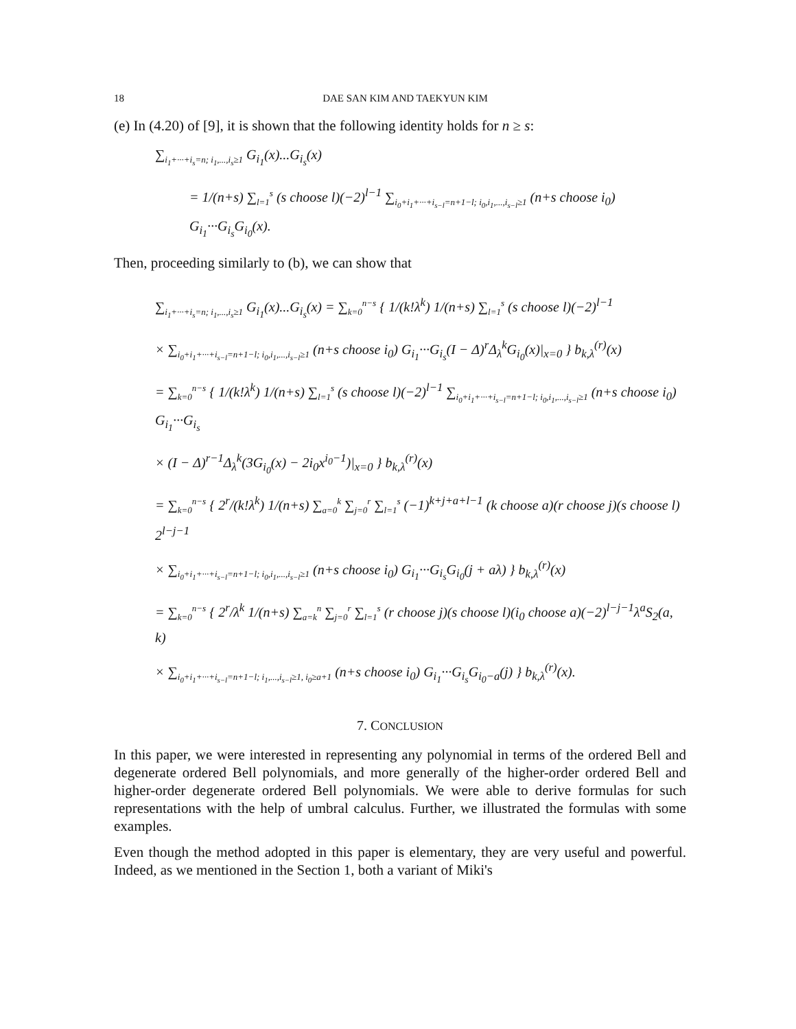18 DAE SAN KIM AND TAEKYUN KIM
(e) In (4.20) of [9], it is shown that the following identity holds for n ≥ s:
∑<sub>i<sub>1</sub>+···+i<sub>s</sub>=n; i<sub>1</sub>,...,i<sub>s</sub>≥1</sub> G<sub>i<sub>1</sub></sub>(x)...G<sub>i<sub>s</sub></sub>(x)
= 1/(n+s) ∑<sub>l=1</sub><sup>s</sup> (s choose l)(−2)<sup>l−1</sup> ∑<sub>i<sub>0</sub>+i<sub>1</sub>+···+i<sub>s−l</sub>=n+1−l; i<sub>0</sub>,i<sub>1</sub>,...,i<sub>s−l</sub>≥1</sub> (n+s choose i<sub>0</sub>) G<sub>i<sub>1</sub></sub>···G<sub>i<sub>s</sub></sub>G<sub>i<sub>0</sub></sub>(x).
Then, proceeding similarly to (b), we can show that
∑<sub>i<sub>1</sub>+···+i<sub>s</sub>=n; i<sub>1</sub>,...,i<sub>s</sub>≥1</sub> G<sub>i<sub>1</sub></sub>(x)...G<sub>i<sub>s</sub></sub>(x) = ∑<sub>k=0</sub><sup>n−s</sup> { 1/(k!λ<sup>k</sup>) 1/(n+s) ∑<sub>l=1</sub><sup>s</sup> (s choose l)(−2)<sup>l−1</sup>
× ∑<sub>i<sub>0</sub>+i<sub>1</sub>+···+i<sub>s−l</sub>=n+1−l; i<sub>0</sub>,i<sub>1</sub>,...,i<sub>s−l</sub>≥1</sub> (n+s choose i<sub>0</sub>) G<sub>i<sub>1</sub></sub>···G<sub>i<sub>s</sub></sub>(I − Δ)<sup>r</sup>Δ<sub>λ</sub><sup>k</sup>G<sub>i<sub>0</sub></sub>(x)|<sub>x=0</sub> } b<sub>k,λ</sub><sup>(r)</sup>(x)
= ∑<sub>k=0</sub><sup>n−s</sup> { 1/(k!λ<sup>k</sup>) 1/(n+s) ∑<sub>l=1</sub><sup>s</sup> (s choose l)(−2)<sup>l−1</sup> ∑<sub>i<sub>0</sub>+i<sub>1</sub>+···+i<sub>s−l</sub>=n+1−l; i<sub>0</sub>,i<sub>1</sub>,...,i<sub>s−l</sub>≥1</sub> (n+s choose i<sub>0</sub>) G<sub>i<sub>1</sub></sub>···G<sub>i<sub>s</sub></sub>
× (I − Δ)<sup>r−1</sup>Δ<sub>λ</sub><sup>k</sup>(3G<sub>i<sub>0</sub></sub>(x) − 2i<sub>0</sub>x<sup>i<sub>0</sub>−1</sup>)|<sub>x=0</sub> } b<sub>k,λ</sub><sup>(r)</sup>(x)
= ∑<sub>k=0</sub><sup>n−s</sup> { 2<sup>r</sup>/(k!λ<sup>k</sup>) 1/(n+s) ∑<sub>a=0</sub><sup>k</sup> ∑<sub>j=0</sub><sup>r</sup> ∑<sub>l=1</sub><sup>s</sup> (−1)<sup>k+j+a+l−1</sup> (k choose a)(r choose j)(s choose l) 2<sup>l−j−1</sup>
× ∑<sub>i<sub>0</sub>+i<sub>1</sub>+···+i<sub>s−l</sub>=n+1−l; i<sub>0</sub>,i<sub>1</sub>,...,i<sub>s−l</sub>≥1</sub> (n+s choose i<sub>0</sub>) G<sub>i<sub>1</sub></sub>···G<sub>i<sub>s</sub></sub>G<sub>i<sub>0</sub></sub>(j + aλ) } b<sub>k,λ</sub><sup>(r)</sup>(x)
= ∑<sub>k=0</sub><sup>n−s</sup> { 2<sup>r</sup>/λ<sup>k</sup> 1/(n+s) ∑<sub>a=k</sub><sup>n</sup> ∑<sub>j=0</sub><sup>r</sup> ∑<sub>l=1</sub><sup>s</sup> (r choose j)(s choose l)(i<sub>0</sub> choose a)(−2)<sup>l−j−1</sup>λ<sup>a</sup>S<sub>2</sub>(a, k)
× ∑<sub>i<sub>0</sub>+i<sub>1</sub>+···+i<sub>s−l</sub>=n+1−l; i<sub>1</sub>,...,i<sub>s−l</sub>≥1, i<sub>0</sub>≥a+1</sub> (n+s choose i<sub>0</sub>) G<sub>i<sub>1</sub></sub>···G<sub>i<sub>s</sub></sub>G<sub>i<sub>0</sub>−a</sub>(j) } b<sub>k,λ</sub><sup>(r)</sup>(x).
7. CONCLUSION
In this paper, we were interested in representing any polynomial in terms of the ordered Bell and degenerate ordered Bell polynomials, and more generally of the higher-order ordered Bell and higher-order degenerate ordered Bell polynomials. We were able to derive formulas for such representations with the help of umbral calculus. Further, we illustrated the formulas with some examples.
Even though the method adopted in this paper is elementary, they are very useful and powerful. Indeed, as we mentioned in the Section 1, both a variant of Miki's